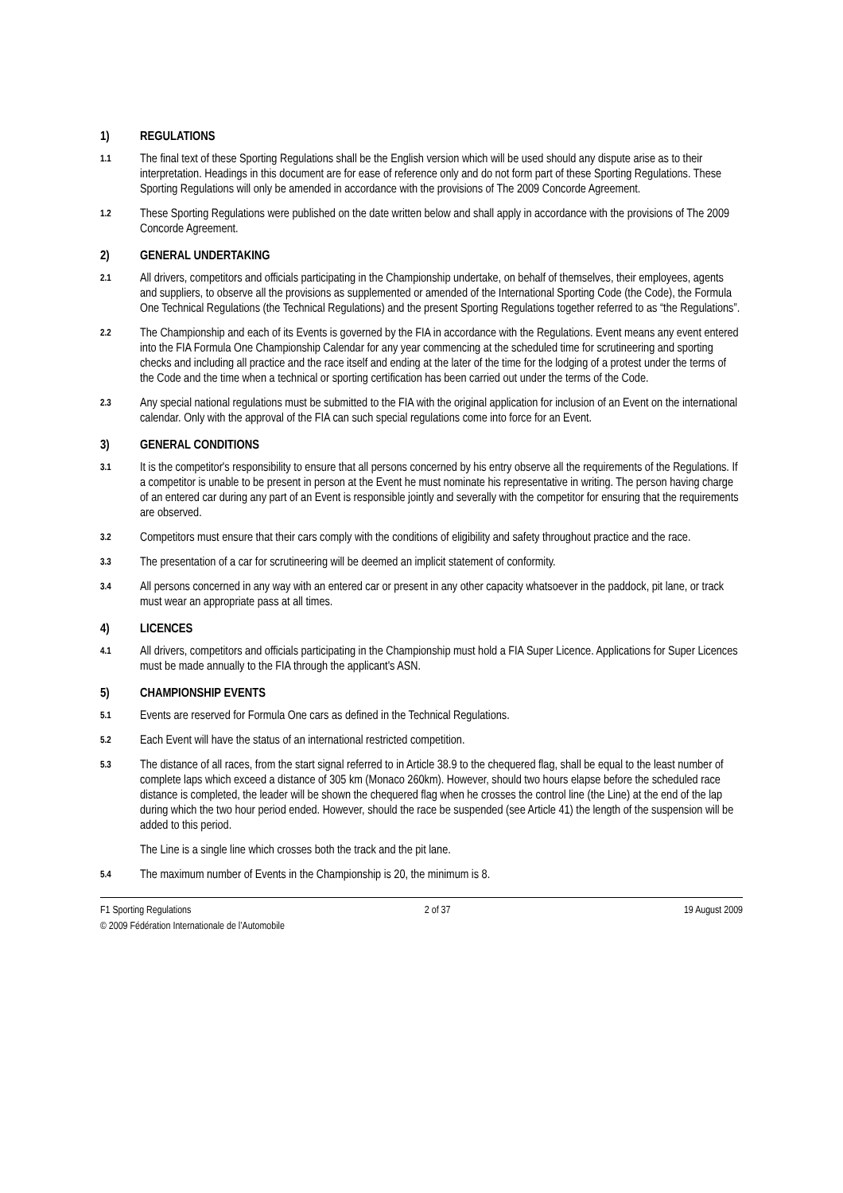1) REGULATIONS
1.1
The final text of these Sporting Regulations shall be the English version which will be used should any dispute arise as to their interpretation. Headings in this document are for ease of reference only and do not form part of these Sporting Regulations. These Sporting Regulations will only be amended in accordance with the provisions of The 2009 Concorde Agreement.
1.2
These Sporting Regulations were published on the date written below and shall apply in accordance with the provisions of The 2009 Concorde Agreement.
2) GENERAL UNDERTAKING
2.1
All drivers, competitors and officials participating in the Championship undertake, on behalf of themselves, their employees, agents and suppliers, to observe all the provisions as supplemented or amended of the International Sporting Code (the Code), the Formula One Technical Regulations (the Technical Regulations) and the present Sporting Regulations together referred to as “the Regulations”.
2.2
The Championship and each of its Events is governed by the FIA in accordance with the Regulations. Event means any event entered into the FIA Formula One Championship Calendar for any year commencing at the scheduled time for scrutineering and sporting checks and including all practice and the race itself and ending at the later of the time for the lodging of a protest under the terms of the Code and the time when a technical or sporting certification has been carried out under the terms of the Code.
2.3
Any special national regulations must be submitted to the FIA with the original application for inclusion of an Event on the international calendar. Only with the approval of the FIA can such special regulations come into force for an Event.
3) GENERAL CONDITIONS
3.1
It is the competitor's responsibility to ensure that all persons concerned by his entry observe all the requirements of the Regulations. If a competitor is unable to be present in person at the Event he must nominate his representative in writing. The person having charge of an entered car during any part of an Event is responsible jointly and severally with the competitor for ensuring that the requirements are observed.
3.2
Competitors must ensure that their cars comply with the conditions of eligibility and safety throughout practice and the race.
3.3
The presentation of a car for scrutineering will be deemed an implicit statement of conformity.
3.4
All persons concerned in any way with an entered car or present in any other capacity whatsoever in the paddock, pit lane, or track must wear an appropriate pass at all times.
4) LICENCES
4.1
All drivers, competitors and officials participating in the Championship must hold a FIA Super Licence. Applications for Super Licences must be made annually to the FIA through the applicant's ASN.
5) CHAMPIONSHIP EVENTS
5.1
Events are reserved for Formula One cars as defined in the Technical Regulations.
5.2
Each Event will have the status of an international restricted competition.
5.3
The distance of all races, from the start signal referred to in Article 38.9 to the chequered flag, shall be equal to the least number of complete laps which exceed a distance of 305 km (Monaco 260km). However, should two hours elapse before the scheduled race distance is completed, the leader will be shown the chequered flag when he crosses the control line (the Line) at the end of the lap during which the two hour period ended. However, should the race be suspended (see Article 41) the length of the suspension will be added to this period.
The Line is a single line which crosses both the track and the pit lane.
5.4
The maximum number of Events in the Championship is 20, the minimum is 8.
F1 Sporting Regulations 2 of 37 19 August 2009
© 2009 Fédération Internationale de l’Automobile